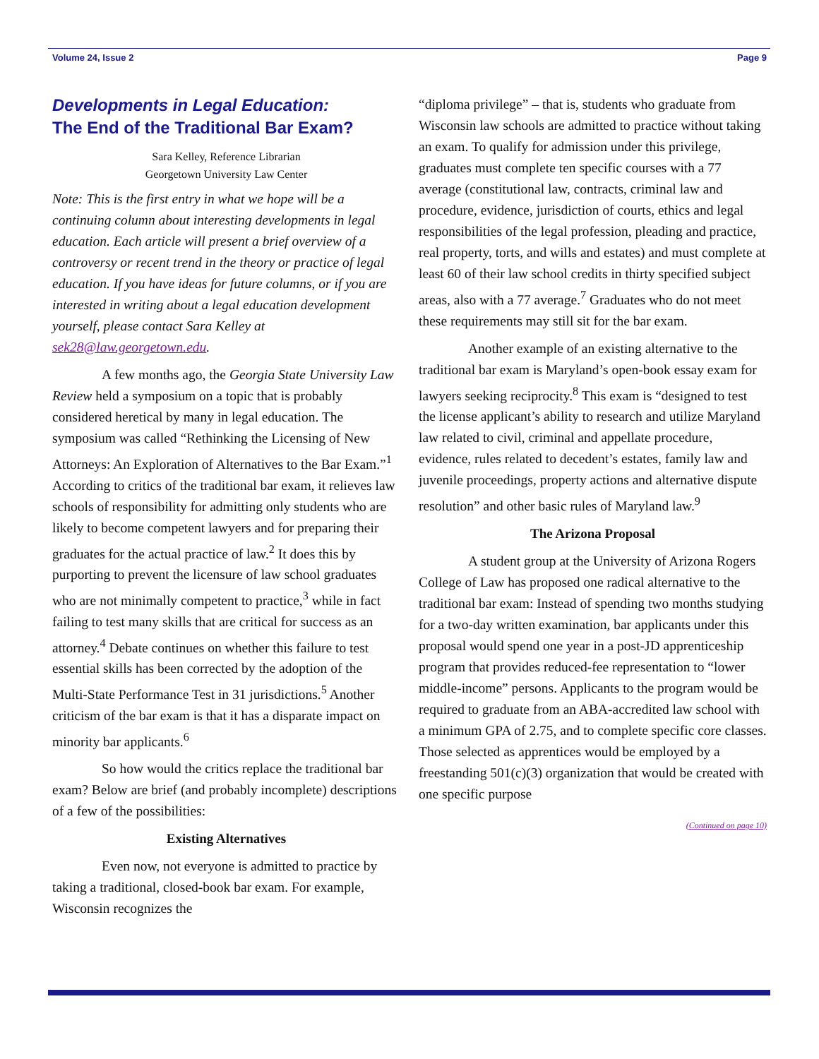Volume 24, Issue 2 Page 9
Developments in Legal Education:
The End of the Traditional Bar Exam?
Sara Kelley, Reference Librarian
Georgetown University Law Center
Note: This is the first entry in what we hope will be a continuing column about interesting developments in legal education. Each article will present a brief overview of a controversy or recent trend in the theory or practice of legal education. If you have ideas for future columns, or if you are interested in writing about a legal education development yourself, please contact Sara Kelley at sek28@law.georgetown.edu.
A few months ago, the Georgia State University Law Review held a symposium on a topic that is probably considered heretical by many in legal education. The symposium was called “Rethinking the Licensing of New Attorneys: An Exploration of Alternatives to the Bar Exam.”<sup>1</sup> According to critics of the traditional bar exam, it relieves law schools of responsibility for admitting only students who are likely to become competent lawyers and for preparing their graduates for the actual practice of law.<sup>2</sup> It does this by purporting to prevent the licensure of law school graduates who are not minimally competent to practice,<sup>3</sup> while in fact failing to test many skills that are critical for success as an attorney.<sup>4</sup> Debate continues on whether this failure to test essential skills has been corrected by the adoption of the Multi-State Performance Test in 31 jurisdictions.<sup>5</sup> Another criticism of the bar exam is that it has a disparate impact on minority bar applicants.<sup>6</sup>
So how would the critics replace the traditional bar exam? Below are brief (and probably incomplete) descriptions of a few of the possibilities:
Existing Alternatives
Even now, not everyone is admitted to practice by taking a traditional, closed-book bar exam. For example, Wisconsin recognizes the
“diploma privilege” – that is, students who graduate from Wisconsin law schools are admitted to practice without taking an exam. To qualify for admission under this privilege, graduates must complete ten specific courses with a 77 average (constitutional law, contracts, criminal law and procedure, evidence, jurisdiction of courts, ethics and legal responsibilities of the legal profession, pleading and practice, real property, torts, and wills and estates) and must complete at least 60 of their law school credits in thirty specified subject areas, also with a 77 average.<sup>7</sup> Graduates who do not meet these requirements may still sit for the bar exam.
Another example of an existing alternative to the traditional bar exam is Maryland’s open-book essay exam for lawyers seeking reciprocity.<sup>8</sup> This exam is “designed to test the license applicant’s ability to research and utilize Maryland law related to civil, criminal and appellate procedure, evidence, rules related to decedent’s estates, family law and juvenile proceedings, property actions and alternative dispute resolution” and other basic rules of Maryland law.<sup>9</sup>
The Arizona Proposal
A student group at the University of Arizona Rogers College of Law has proposed one radical alternative to the traditional bar exam: Instead of spending two months studying for a two-day written examination, bar applicants under this proposal would spend one year in a post-JD apprenticeship program that provides reduced-fee representation to “lower middle-income” persons. Applicants to the program would be required to graduate from an ABA-accredited law school with a minimum GPA of 2.75, and to complete specific core classes. Those selected as apprentices would be employed by a freestanding 501(c)(3) organization that would be created with one specific purpose
(Continued on page 10)